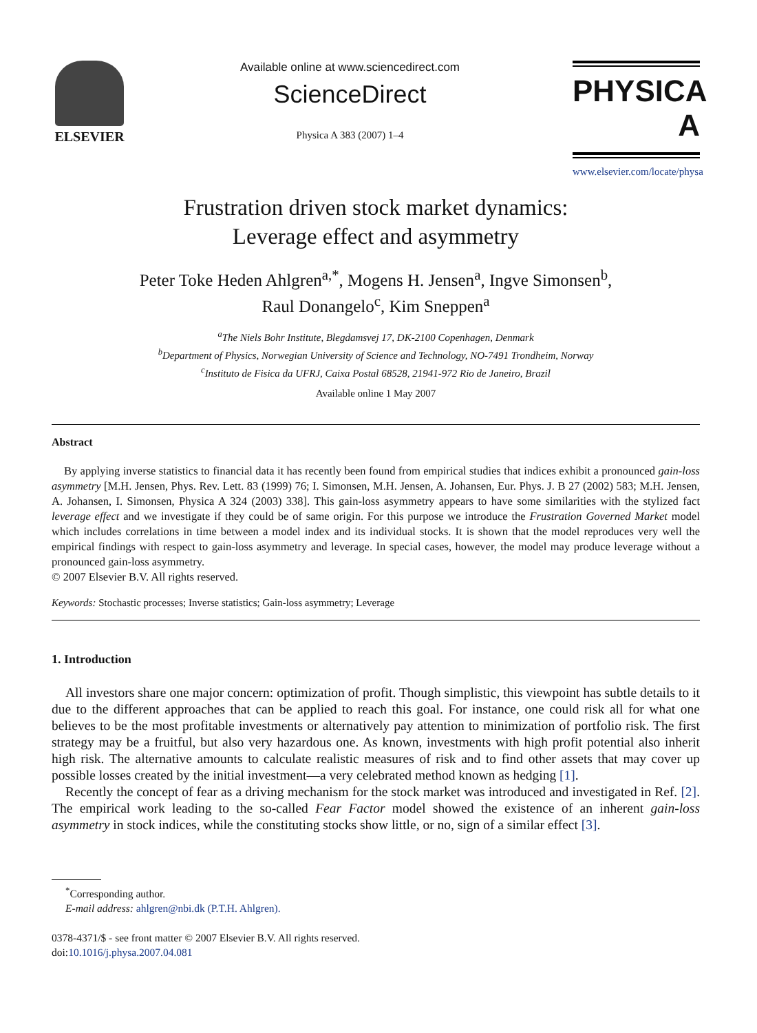ELSEVIER
Available online at www.sciencedirect.com
ScienceDirect
Physica A 383 (2007) 1–4
PHYSICA A
www.elsevier.com/locate/physa
Frustration driven stock market dynamics:
Leverage effect and asymmetry
Peter Toke Heden Ahlgren<sup>a,*</sup>, Mogens H. Jensen<sup>a</sup>, Ingve Simonsen<sup>b</sup>,
Raul Donangelo<sup>c</sup>, Kim Sneppen<sup>a</sup>
<sup>a</sup> The Niels Bohr Institute, Blegdamsvej 17, DK-2100 Copenhagen, Denmark
<sup>b</sup> Department of Physics, Norwegian University of Science and Technology, NO-7491 Trondheim, Norway
<sup>c</sup> Instituto de Fisica da UFRJ, Caixa Postal 68528, 21941-972 Rio de Janeiro, Brazil
Available online 1 May 2007
Abstract
By applying inverse statistics to financial data it has recently been found from empirical studies that indices exhibit a pronounced gain-loss asymmetry [M.H. Jensen, Phys. Rev. Lett. 83 (1999) 76; I. Simonsen, M.H. Jensen, A. Johansen, Eur. Phys. J. B 27 (2002) 583; M.H. Jensen, A. Johansen, I. Simonsen, Physica A 324 (2003) 338]. This gain-loss asymmetry appears to have some similarities with the stylized fact leverage effect and we investigate if they could be of same origin. For this purpose we introduce the Frustration Governed Market model which includes correlations in time between a model index and its individual stocks. It is shown that the model reproduces very well the empirical findings with respect to gain-loss asymmetry and leverage. In special cases, however, the model may produce leverage without a pronounced gain-loss asymmetry.
© 2007 Elsevier B.V. All rights reserved.
Keywords: Stochastic processes; Inverse statistics; Gain-loss asymmetry; Leverage
1. Introduction
All investors share one major concern: optimization of profit. Though simplistic, this viewpoint has subtle details to it due to the different approaches that can be applied to reach this goal. For instance, one could risk all for what one believes to be the most profitable investments or alternatively pay attention to minimization of portfolio risk. The first strategy may be a fruitful, but also very hazardous one. As known, investments with high profit potential also inherit high risk. The alternative amounts to calculate realistic measures of risk and to find other assets that may cover up possible losses created by the initial investment—a very celebrated method known as hedging [1].
Recently the concept of fear as a driving mechanism for the stock market was introduced and investigated in Ref. [2]. The empirical work leading to the so-called Fear Factor model showed the existence of an inherent gain-loss asymmetry in stock indices, while the constituting stocks show little, or no, sign of a similar effect [3].
<sup>*</sup> Corresponding author.
E-mail address: ahlgren@nbi.dk (P.T.H. Ahlgren).
0378-4371/$ - see front matter © 2007 Elsevier B.V. All rights reserved.
doi:10.1016/j.physa.2007.04.081